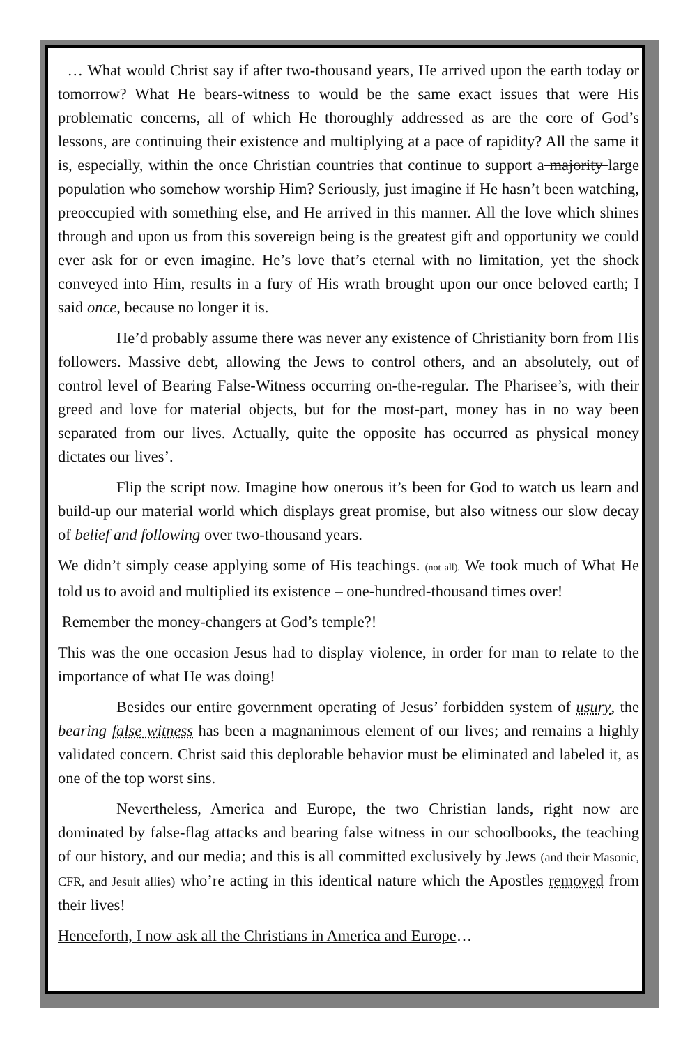… What would Christ say if after two-thousand years, He arrived upon the earth today or tomorrow? What He bears-witness to would be the same exact issues that were His problematic concerns, all of which He thoroughly addressed as are the core of God’s lessons, are continuing their existence and multiplying at a pace of rapidity? All the same it is, especially, within the once Christian countries that continue to support a majority large population who somehow worship Him? Seriously, just imagine if He hasn’t been watching, preoccupied with something else, and He arrived in this manner. All the love which shines through and upon us from this sovereign being is the greatest gift and opportunity we could ever ask for or even imagine. He’s love that’s eternal with no limitation, yet the shock conveyed into Him, results in a fury of His wrath brought upon our once beloved earth; I said once, because no longer it is.
He’d probably assume there was never any existence of Christianity born from His followers. Massive debt, allowing the Jews to control others, and an absolutely, out of control level of Bearing False-Witness occurring on-the-regular. The Pharisee’s, with their greed and love for material objects, but for the most-part, money has in no way been separated from our lives. Actually, quite the opposite has occurred as physical money dictates our lives’.
Flip the script now. Imagine how onerous it’s been for God to watch us learn and build-up our material world which displays great promise, but also witness our slow decay of belief and following over two-thousand years.
We didn’t simply cease applying some of His teachings. (not all). We took much of What He told us to avoid and multiplied its existence – one-hundred-thousand times over!
Remember the money-changers at God’s temple?!
This was the one occasion Jesus had to display violence, in order for man to relate to the importance of what He was doing!
Besides our entire government operating of Jesus’ forbidden system of usury, the bearing false witness has been a magnanimous element of our lives; and remains a highly validated concern. Christ said this deplorable behavior must be eliminated and labeled it, as one of the top worst sins.
Nevertheless, America and Europe, the two Christian lands, right now are dominated by false-flag attacks and bearing false witness in our schoolbooks, the teaching of our history, and our media; and this is all committed exclusively by Jews (and their Masonic, CFR, and Jesuit allies) who’re acting in this identical nature which the Apostles removed from their lives!
Henceforth, I now ask all the Christians in America and Europe…